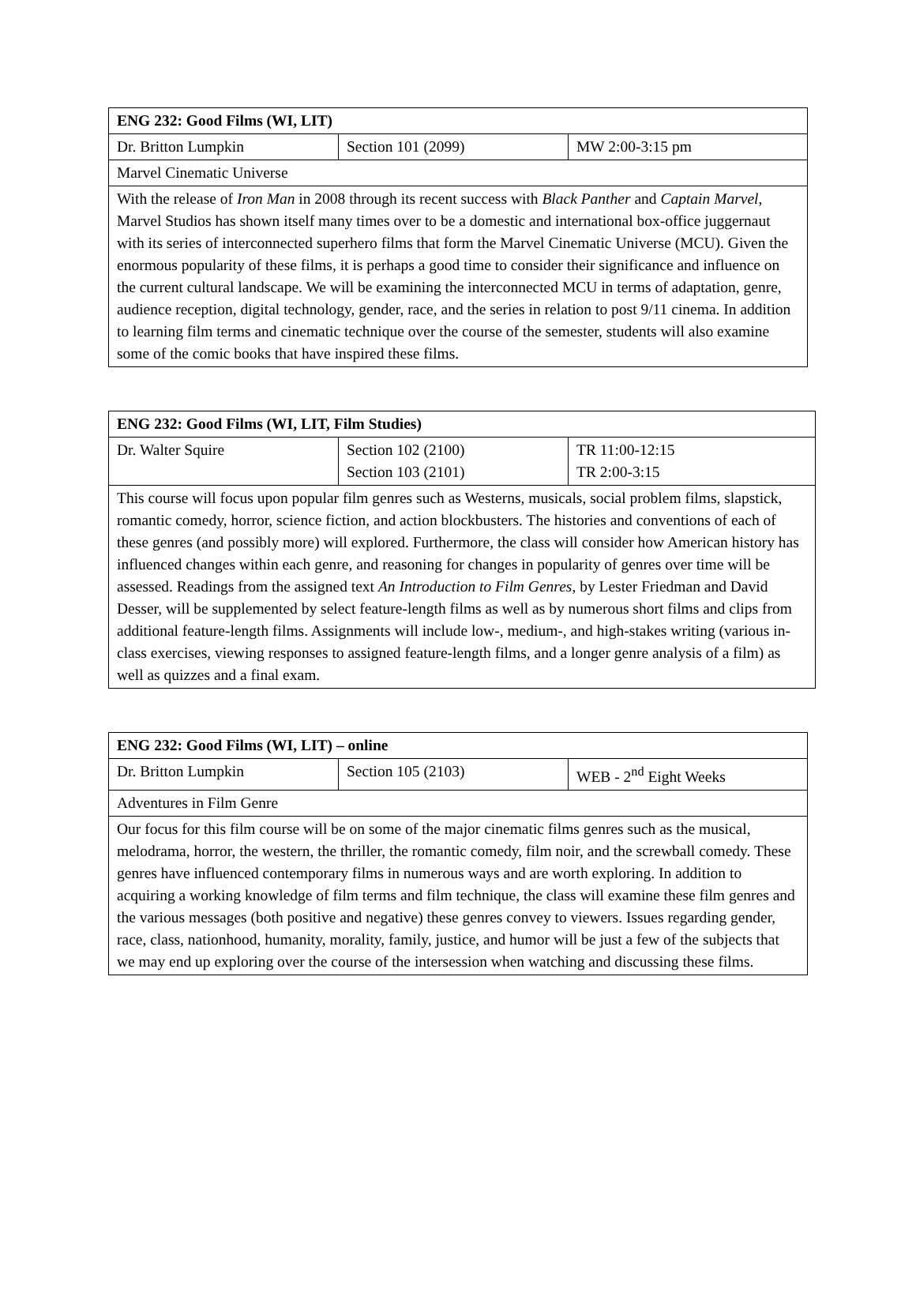| ENG 232: Good Films (WI, LIT) | | |
| Dr. Britton Lumpkin | Section 101 (2099) | MW 2:00-3:15 pm |
| Marvel Cinematic Universe | | |
| With the release of Iron Man in 2008 through its recent success with Black Panther and Captain Marvel , Marvel Studios has shown itself many times over to be a domestic and international box-office juggernaut with its series of interconnected superhero films that form the Marvel Cinematic Universe (MCU). Given the enormous popularity of these films, it is perhaps a good time to consider their significance and influence on the current cultural landscape. We will be examining the interconnected MCU in terms of adaptation, genre, audience reception, digital technology, gender, race, and the series in relation to post 9/11 cinema. In addition to learning film terms and cinematic technique over the course of the semester, students will also examine some of the comic books that have inspired these films. | | |
| ENG 232: Good Films (WI, LIT, Film Studies) | | |
| Dr. Walter Squire | Section 102 (2100) Section 103 (2101) | TR 11:00-12:15 TR 2:00-3:15 |
| This course will focus upon popular film genres such as Westerns, musicals, social problem films, slapstick, romantic comedy, horror, science fiction, and action blockbusters. The histories and conventions of each of these genres (and possibly more) will explored. Furthermore, the class will consider how American history has influenced changes within each genre, and reasoning for changes in popularity of genres over time will be assessed. Readings from the assigned text An Introduction to Film Genres , by Lester Friedman and David Desser, will be supplemented by select feature-length films as well as by numerous short films and clips from additional feature-length films. Assignments will include low-, medium-, and high-stakes writing (various in-class exercises, viewing responses to assigned feature-length films, and a longer genre analysis of a film) as well as quizzes and a final exam. | | |
| ENG 232: Good Films (WI, LIT) – online | | |
| Dr. Britton Lumpkin | Section 105 (2103) | WEB - 2<sup>nd</sup> Eight Weeks |
| Adventures in Film Genre | | |
| Our focus for this film course will be on some of the major cinematic films genres such as the musical, melodrama, horror, the western, the thriller, the romantic comedy, film noir, and the screwball comedy. These genres have influenced contemporary films in numerous ways and are worth exploring. In addition to acquiring a working knowledge of film terms and film technique, the class will examine these film genres and the various messages (both positive and negative) these genres convey to viewers. Issues regarding gender, race, class, nationhood, humanity, morality, family, justice, and humor will be just a few of the subjects that we may end up exploring over the course of the intersession when watching and discussing these films. | | |